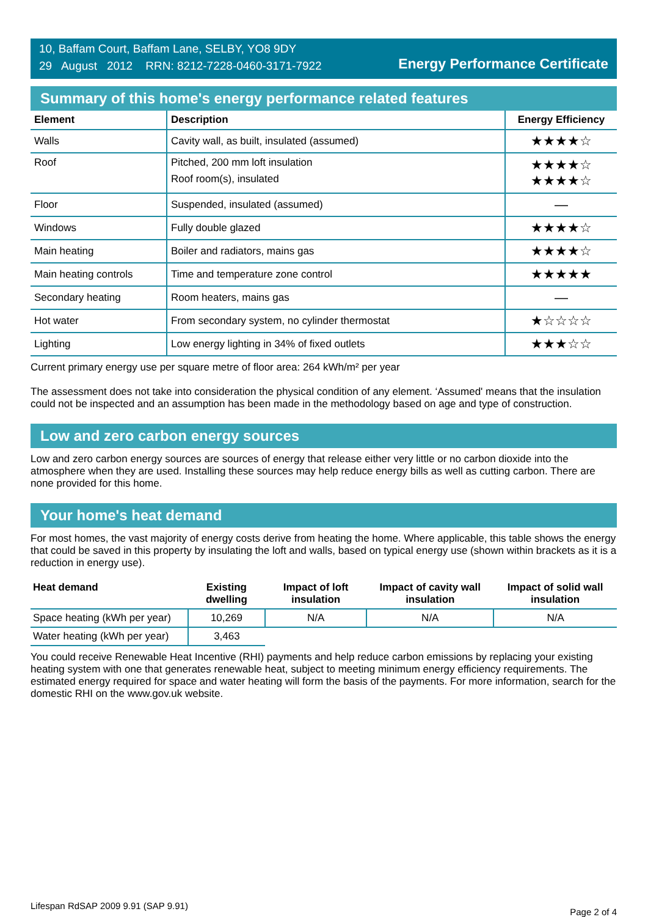10, Baffam Court, Baffam Lane, SELBY, YO8 9DY
29 August 2012 RRN: 8212-7228-0460-3171-7922
Energy Performance Certificate
Summary of this home's energy performance related features
| Element | Description | Energy Efficiency |
| --- | --- | --- |
| Walls | Cavity wall, as built, insulated (assumed) | ★★★★☆ |
| Roof | Pitched, 200 mm loft insulation Roof room(s), insulated | ★★★★☆ ★★★★☆ |
| Floor | Suspended, insulated (assumed) | — |
| Windows | Fully double glazed | ★★★★☆ |
| Main heating | Boiler and radiators, mains gas | ★★★★☆ |
| Main heating controls | Time and temperature zone control | ★★★★★ |
| Secondary heating | Room heaters, mains gas | — |
| Hot water | From secondary system, no cylinder thermostat | ★☆☆☆☆ |
| Lighting | Low energy lighting in 34% of fixed outlets | ★★★☆☆ |
Current primary energy use per square metre of floor area: 264 kWh/m² per year
The assessment does not take into consideration the physical condition of any element. ‘Assumed' means that the insulation could not be inspected and an assumption has been made in the methodology based on age and type of construction.
Low and zero carbon energy sources
Low and zero carbon energy sources are sources of energy that release either very little or no carbon dioxide into the atmosphere when they are used. Installing these sources may help reduce energy bills as well as cutting carbon. There are none provided for this home.
Your home's heat demand
For most homes, the vast majority of energy costs derive from heating the home. Where applicable, this table shows the energy that could be saved in this property by insulating the loft and walls, based on typical energy use (shown within brackets as it is a reduction in energy use).
| Heat demand | Existing dwelling | Impact of loft insulation | Impact of cavity wall insulation | Impact of solid wall insulation |
| --- | --- | --- | --- | --- |
| Space heating (kWh per year) | 10,269 | N/A | N/A | N/A |
| Water heating (kWh per year) | 3,463 | | | |
You could receive Renewable Heat Incentive (RHI) payments and help reduce carbon emissions by replacing your existing heating system with one that generates renewable heat, subject to meeting minimum energy efficiency requirements. The estimated energy required for space and water heating will form the basis of the payments. For more information, search for the domestic RHI on the www.gov.uk website.
Lifespan RdSAP 2009 9.91 (SAP 9.91)
Page 2 of 4